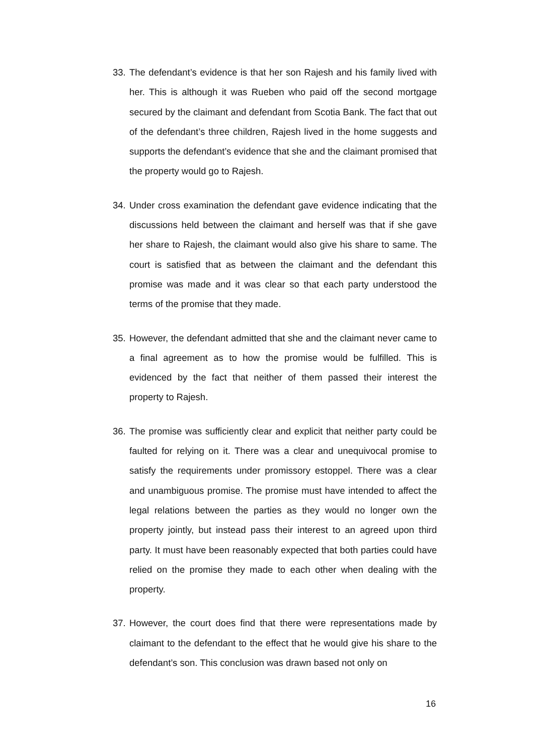33.
The defendant’s evidence is that her son Rajesh and his family lived with her. This is although it was Rueben who paid off the second mortgage secured by the claimant and defendant from Scotia Bank. The fact that out of the defendant’s three children, Rajesh lived in the home suggests and supports the defendant’s evidence that she and the claimant promised that the property would go to Rajesh.
34.
Under cross examination the defendant gave evidence indicating that the discussions held between the claimant and herself was that if she gave her share to Rajesh, the claimant would also give his share to same. The court is satisfied that as between the claimant and the defendant this promise was made and it was clear so that each party understood the terms of the promise that they made.
35.
However, the defendant admitted that she and the claimant never came to a final agreement as to how the promise would be fulfilled. This is evidenced by the fact that neither of them passed their interest the property to Rajesh.
36.
The promise was sufficiently clear and explicit that neither party could be faulted for relying on it. There was a clear and unequivocal promise to satisfy the requirements under promissory estoppel. There was a clear and unambiguous promise. The promise must have intended to affect the legal relations between the parties as they would no longer own the property jointly, but instead pass their interest to an agreed upon third party. It must have been reasonably expected that both parties could have relied on the promise they made to each other when dealing with the property.
37.
However, the court does find that there were representations made by claimant to the defendant to the effect that he would give his share to the defendant’s son. This conclusion was drawn based not only on
16